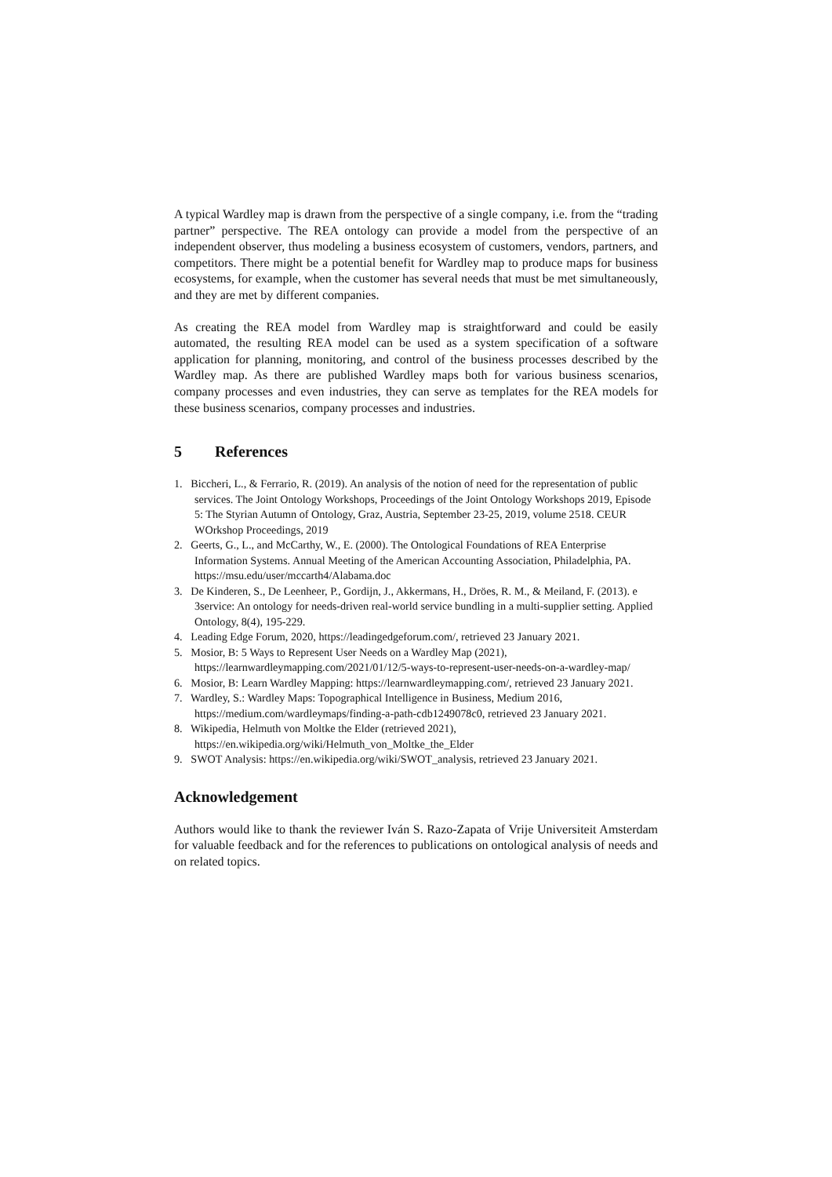A typical Wardley map is drawn from the perspective of a single company, i.e. from the “trading partner” perspective. The REA ontology can provide a model from the perspective of an independent observer, thus modeling a business ecosystem of customers, vendors, partners, and competitors. There might be a potential benefit for Wardley map to produce maps for business ecosystems, for example, when the customer has several needs that must be met simultaneously, and they are met by different companies.
As creating the REA model from Wardley map is straightforward and could be easily automated, the resulting REA model can be used as a system specification of a software application for planning, monitoring, and control of the business processes described by the Wardley map. As there are published Wardley maps both for various business scenarios, company processes and even industries, they can serve as templates for the REA models for these business scenarios, company processes and industries.
5 References
1. Biccheri, L., & Ferrario, R. (2019). An analysis of the notion of need for the representation of public services. The Joint Ontology Workshops, Proceedings of the Joint Ontology Workshops 2019, Episode 5: The Styrian Autumn of Ontology, Graz, Austria, September 23-25, 2019, volume 2518. CEUR WOrkshop Proceedings, 2019
2. Geerts, G., L., and McCarthy, W., E. (2000). The Ontological Foundations of REA Enterprise Information Systems. Annual Meeting of the American Accounting Association, Philadelphia, PA. https://msu.edu/user/mccarth4/Alabama.doc
3. De Kinderen, S., De Leenheer, P., Gordijn, J., Akkermans, H., Dröes, R. M., & Meiland, F. (2013). e 3service: An ontology for needs-driven real-world service bundling in a multi-supplier setting. Applied Ontology, 8(4), 195-229.
4. Leading Edge Forum, 2020, https://leadingedgeforum.com/, retrieved 23 January 2021.
5. Mosior, B: 5 Ways to Represent User Needs on a Wardley Map (2021), https://learnwardleymapping.com/2021/01/12/5-ways-to-represent-user-needs-on-a-wardley-map/
6. Mosior, B: Learn Wardley Mapping: https://learnwardleymapping.com/, retrieved 23 January 2021.
7. Wardley, S.: Wardley Maps: Topographical Intelligence in Business, Medium 2016, https://medium.com/wardleymaps/finding-a-path-cdb1249078c0, retrieved 23 January 2021.
8. Wikipedia, Helmuth von Moltke the Elder (retrieved 2021), https://en.wikipedia.org/wiki/Helmuth_von_Moltke_the_Elder
9. SWOT Analysis: https://en.wikipedia.org/wiki/SWOT_analysis, retrieved 23 January 2021.
Acknowledgement
Authors would like to thank the reviewer Iván S. Razo-Zapata of Vrije Universiteit Amsterdam for valuable feedback and for the references to publications on ontological analysis of needs and on related topics.